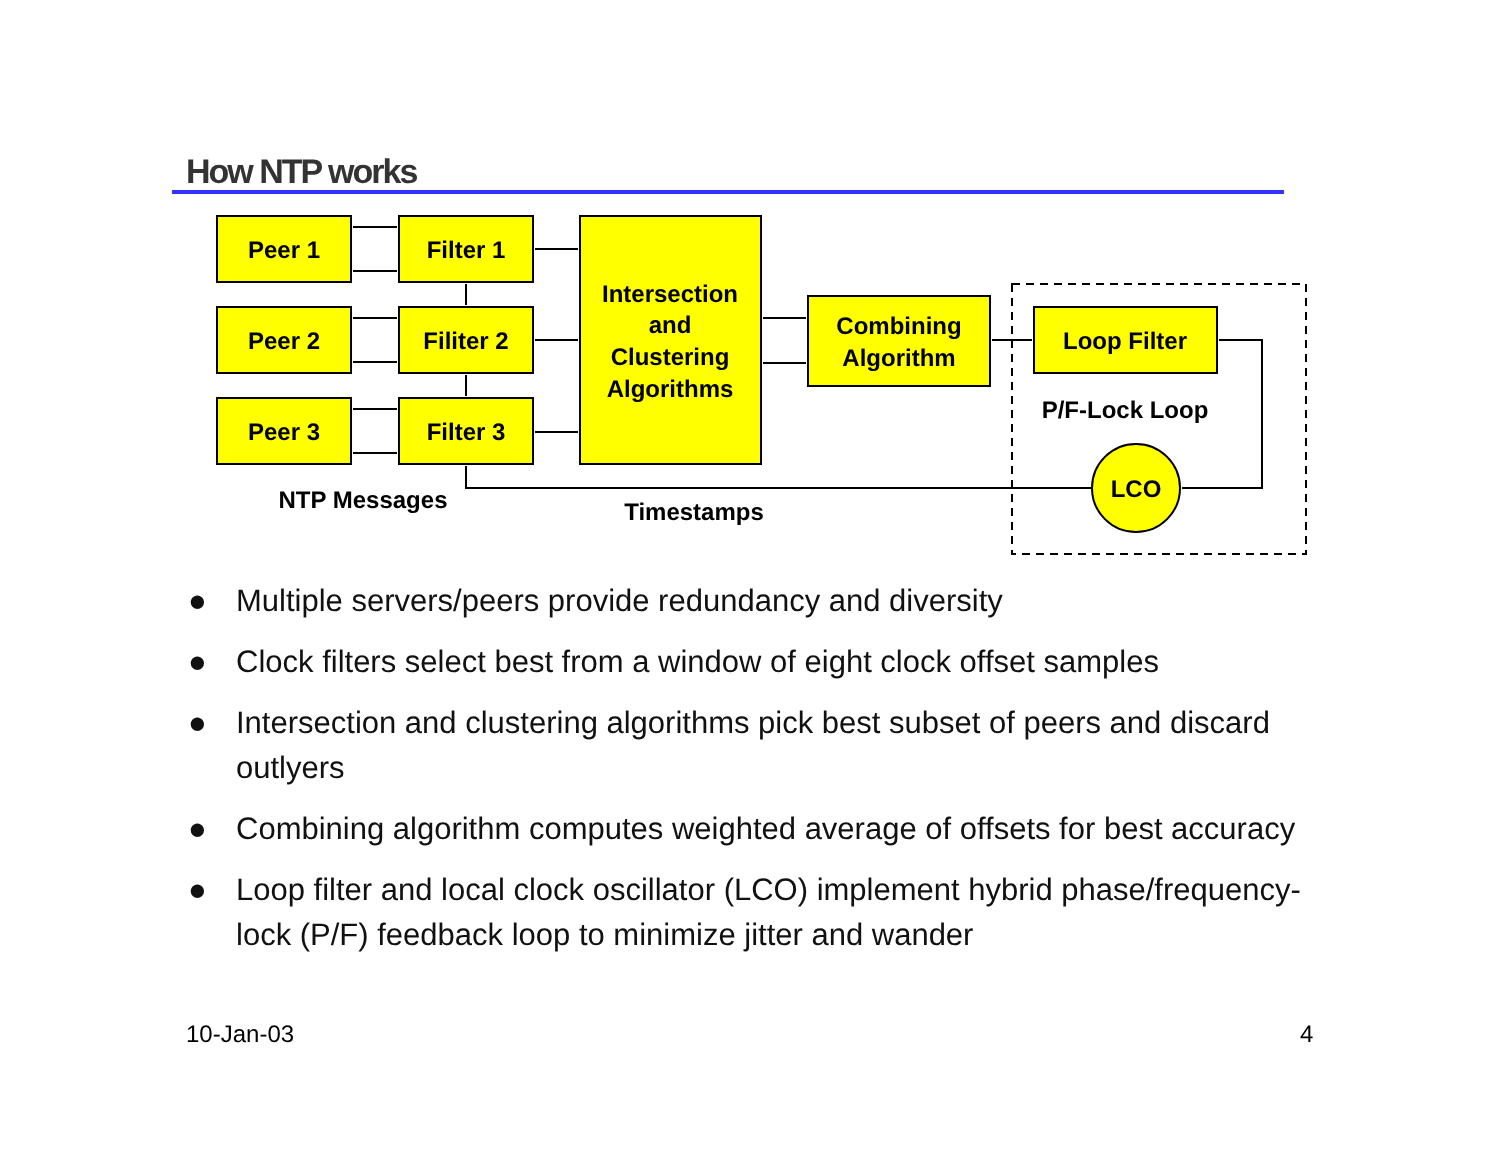How NTP works
Peer 1
Peer 2
Peer 3
Filter 1
Filiter 2
Filter 3
Intersection
and
Clustering
Algorithms
Combining
Algorithm
Loop Filter
P/F-Lock Loop
LCO
NTP Messages
Timestamps
● Multiple servers/peers provide redundancy and diversity
● Clock filters select best from a window of eight clock offset samples
● Intersection and clustering algorithms pick best subset of peers and discard outlyers
● Combining algorithm computes weighted average of offsets for best accuracy
● Loop filter and local clock oscillator (LCO) implement hybrid phase/frequency-lock (P/F) feedback loop to minimize jitter and wander
10-Jan-03 4